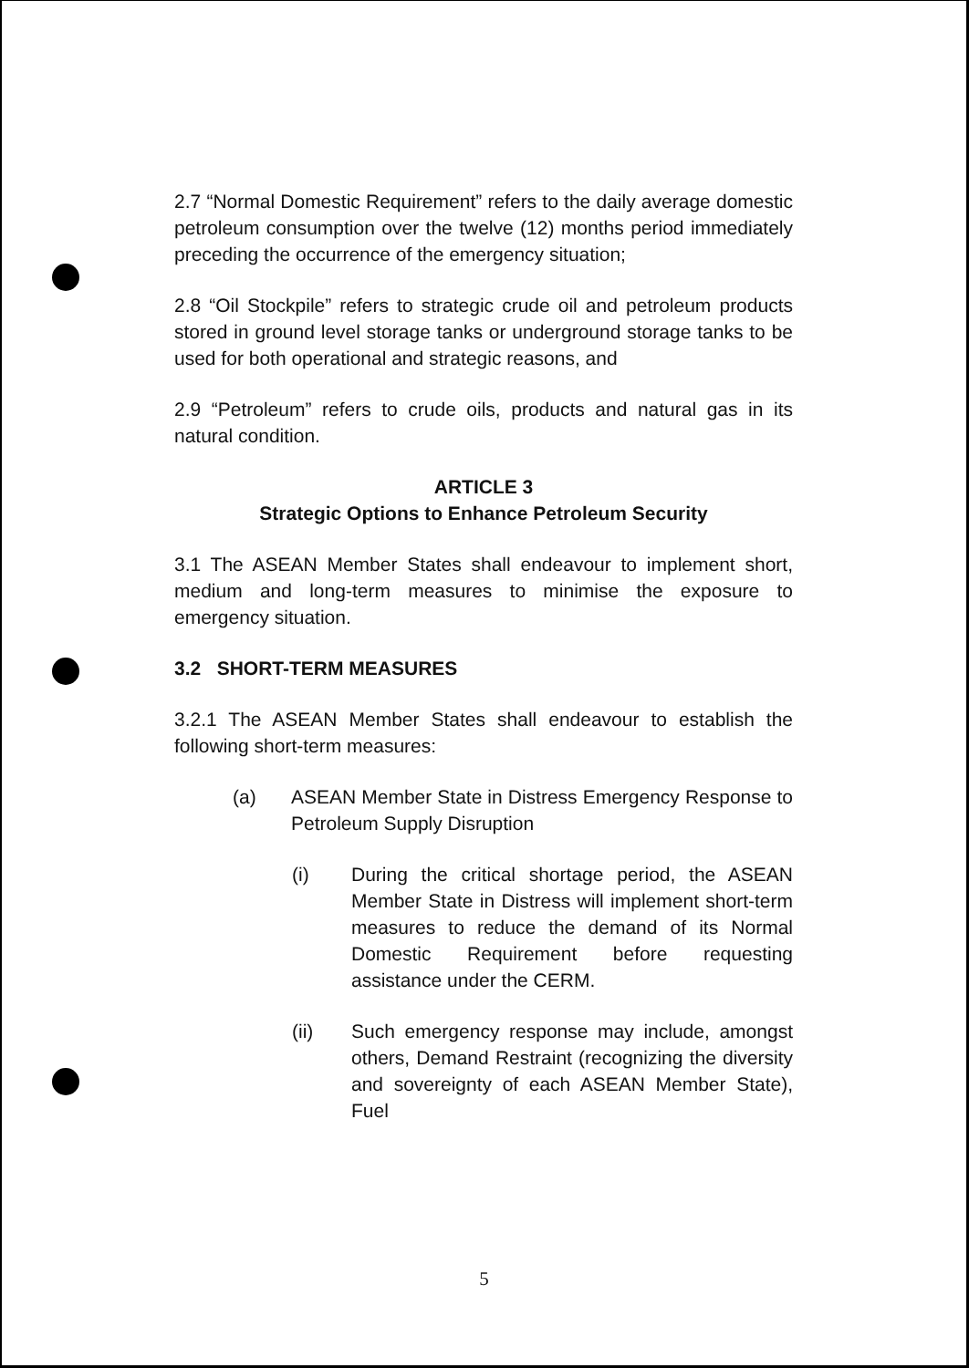2.7 “Normal Domestic Requirement” refers to the daily average domestic petroleum consumption over the twelve (12) months period immediately preceding the occurrence of the emergency situation;
2.8 “Oil Stockpile” refers to strategic crude oil and petroleum products stored in ground level storage tanks or underground storage tanks to be used for both operational and strategic reasons, and
2.9 “Petroleum” refers to crude oils, products and natural gas in its natural condition.
ARTICLE 3
Strategic Options to Enhance Petroleum Security
3.1 The ASEAN Member States shall endeavour to implement short, medium and long-term measures to minimise the exposure to emergency situation.
3.2 SHORT-TERM MEASURES
3.2.1 The ASEAN Member States shall endeavour to establish the following short-term measures:
(a) ASEAN Member State in Distress Emergency Response to Petroleum Supply Disruption
(i) During the critical shortage period, the ASEAN Member State in Distress will implement short-term measures to reduce the demand of its Normal Domestic Requirement before requesting assistance under the CERM.
(ii) Such emergency response may include, amongst others, Demand Restraint (recognizing the diversity and sovereignty of each ASEAN Member State), Fuel
5